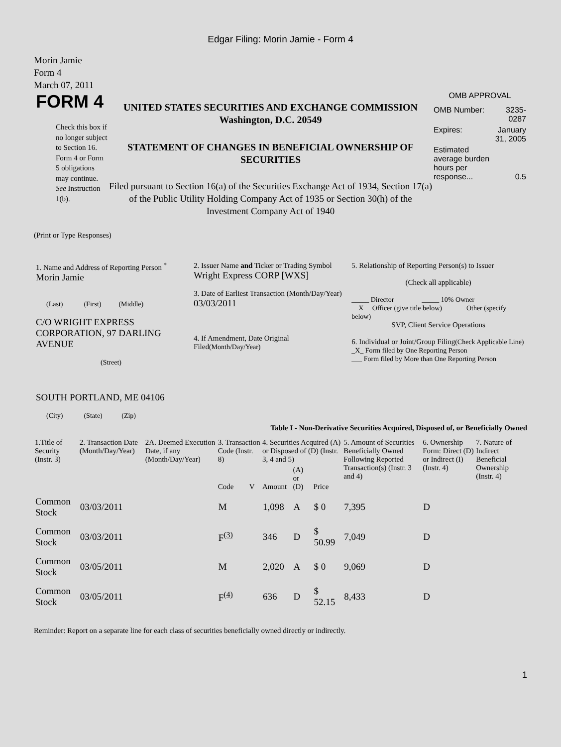Edgar Filing: Morin Jamie - Form 4
Morin Jamie
Form 4
March 07, 2011
FORM 4
Check this box if no longer subject to Section 16. Form 4 or Form 5 obligations may continue. See Instruction 1(b).
UNITED STATES SECURITIES AND EXCHANGE COMMISSION
Washington, D.C. 20549
STATEMENT OF CHANGES IN BENEFICIAL OWNERSHIP OF SECURITIES
Filed pursuant to Section 16(a) of the Securities Exchange Act of 1934, Section 17(a) of the Public Utility Holding Company Act of 1935 or Section 30(h) of the Investment Company Act of 1940
OMB APPROVAL
| OMB Number: | 3235-0287 |
| Expires: | January 31, 2005 |
| Estimated average burden hours per response... | 0.5 |
(Print or Type Responses)
| 1. Name and Address of Reporting Person <sup>*</sup> Morin Jamie (Last) (First) (Middle) C/O WRIGHT EXPRESS CORPORATION, 97 DARLING AVENUE (Street) SOUTH PORTLAND, ME 04106 (City) (State) (Zip) | 2. Issuer Name and Ticker or Trading Symbol Wright Express CORP [WXS] 3. Date of Earliest Transaction (Month/Day/Year) 03/03/2011 4. If Amendment, Date Original Filed (Month/Day/Year) | 5. Relationship of Reporting Person(s) to Issuer (Check all applicable) _____ Director _____ 10% Owner __X__ Officer (give title below) _____ Other (specify below) SVP, Client Service Operations 6. Individual or Joint/Group Filing (Check Applicable Line) _X_ Form filed by One Reporting Person ___ Form filed by More than One Reporting Person |
Table I - Non-Derivative Securities Acquired, Disposed of, or Beneficially Owned
| 1.Title of Security (Instr. 3) | 2. Transaction Date (Month/Day/Year) | 2A. Deemed Execution Date, if any (Month/Day/Year) | 3. Transaction Code (Instr. 8) | | 4. Securities Acquired (A) or Disposed of (D) (Instr. 3, 4 and 5) | | | 5. Amount of Securities Beneficially Owned Following Reported Transaction(s) (Instr. 3 and 4) | 6. Ownership Form: Direct (D) or Indirect (I) (Instr. 4) | 7. Nature of Indirect Beneficial Ownership (Instr. 4) |
| --- | --- | --- | --- | --- | --- | --- | --- | --- | --- | --- |
| | | | Code | V | Amount | (A) or (D) | Price | | | |
| Common Stock | 03/03/2011 | | M | | 1,098 | A | $ 0 | 7,395 | D | |
| Common Stock | 03/03/2011 | | F<sup>(3)</sup> | | 346 | D | $ 50.99 | 7,049 | D | |
| Common Stock | 03/05/2011 | | M | | 2,020 | A | $ 0 | 9,069 | D | |
| Common Stock | 03/05/2011 | | F<sup>(4)</sup> | | 636 | D | $ 52.15 | 8,433 | D | |
Reminder: Report on a separate line for each class of securities beneficially owned directly or indirectly.
1